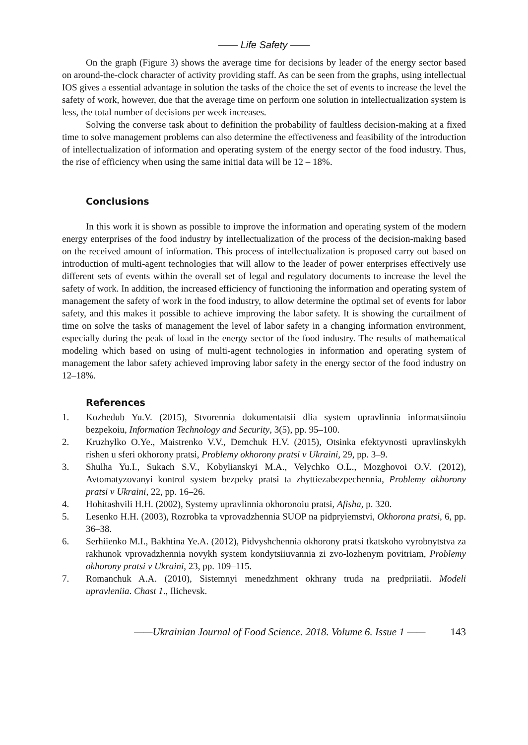—— Life Safety ——
On the graph (Figure 3) shows the average time for decisions by leader of the energy sector based on around-the-clock character of activity providing staff. As can be seen from the graphs, using intellectual IOS gives a essential advantage in solution the tasks of the choice the set of events to increase the level the safety of work, however, due that the average time on perform one solution in intellectualization system is less, the total number of decisions per week increases.
Solving the converse task about to definition the probability of faultless decision-making at a fixed time to solve management problems can also determine the effectiveness and feasibility of the introduction of intellectualization of information and operating system of the energy sector of the food industry. Thus, the rise of efficiency when using the same initial data will be 12 – 18%.
Conclusions
In this work it is shown as possible to improve the information and operating system of the modern energy enterprises of the food industry by intellectualization of the process of the decision-making based on the received amount of information. This process of intellectualization is proposed carry out based on introduction of multi-agent technologies that will allow to the leader of power enterprises effectively use different sets of events within the overall set of legal and regulatory documents to increase the level the safety of work. In addition, the increased efficiency of functioning the information and operating system of management the safety of work in the food industry, to allow determine the optimal set of events for labor safety, and this makes it possible to achieve improving the labor safety. It is showing the curtailment of time on solve the tasks of management the level of labor safety in a changing information environment, especially during the peak of load in the energy sector of the food industry. The results of mathematical modeling which based on using of multi-agent technologies in information and operating system of management the labor safety achieved improving labor safety in the energy sector of the food industry on 12–18%.
References
1. Kozhedub Yu.V. (2015), Stvorennia dokumentatsii dlia system upravlinnia informatsiinoiu bezpekoiu, Information Technology and Security, 3(5), pp. 95–100.
2. Kruzhylko O.Ye., Maistrenko V.V., Demchuk H.V. (2015), Otsinka efektyvnosti upravlinskykh rishen u sferi okhorony pratsi, Problemy okhorony pratsi v Ukraini, 29, pp. 3–9.
3. Shulha Yu.I., Sukach S.V., Kobylianskyi M.A., Velychko O.L., Mozghovoi O.V. (2012), Avtomatyzovanyi kontrol system bezpeky pratsi ta zhyttiezabezpechennia, Problemy okhorony pratsi v Ukraini, 22, pp. 16–26.
4. Hohitashvili H.H. (2002), Systemy upravlinnia okhoronoiu pratsi, Afisha, p. 320.
5. Lesenko H.H. (2003), Rozrobka ta vprovadzhennia SUOP na pidpryiemstvi, Okhorona pratsi, 6, pp. 36–38.
6. Serhiienko M.I., Bakhtina Ye.A. (2012), Pidvyshchennia okhorony pratsi tkatskoho vyrobnytstva za rakhunok vprovadzhennia novykh system kondytsiiuvannia zi zvo-lozhenym povitriam, Problemy okhorony pratsi v Ukraini, 23, pp. 109–115.
7. Romanchuk A.A. (2010), Sistemnyi menedzhment okhrany truda na predpriiatii. Modeli upravleniia. Chast 1., Ilichevsk.
——Ukrainian Journal of Food Science. 2018. Volume 6. Issue 1 —— 143